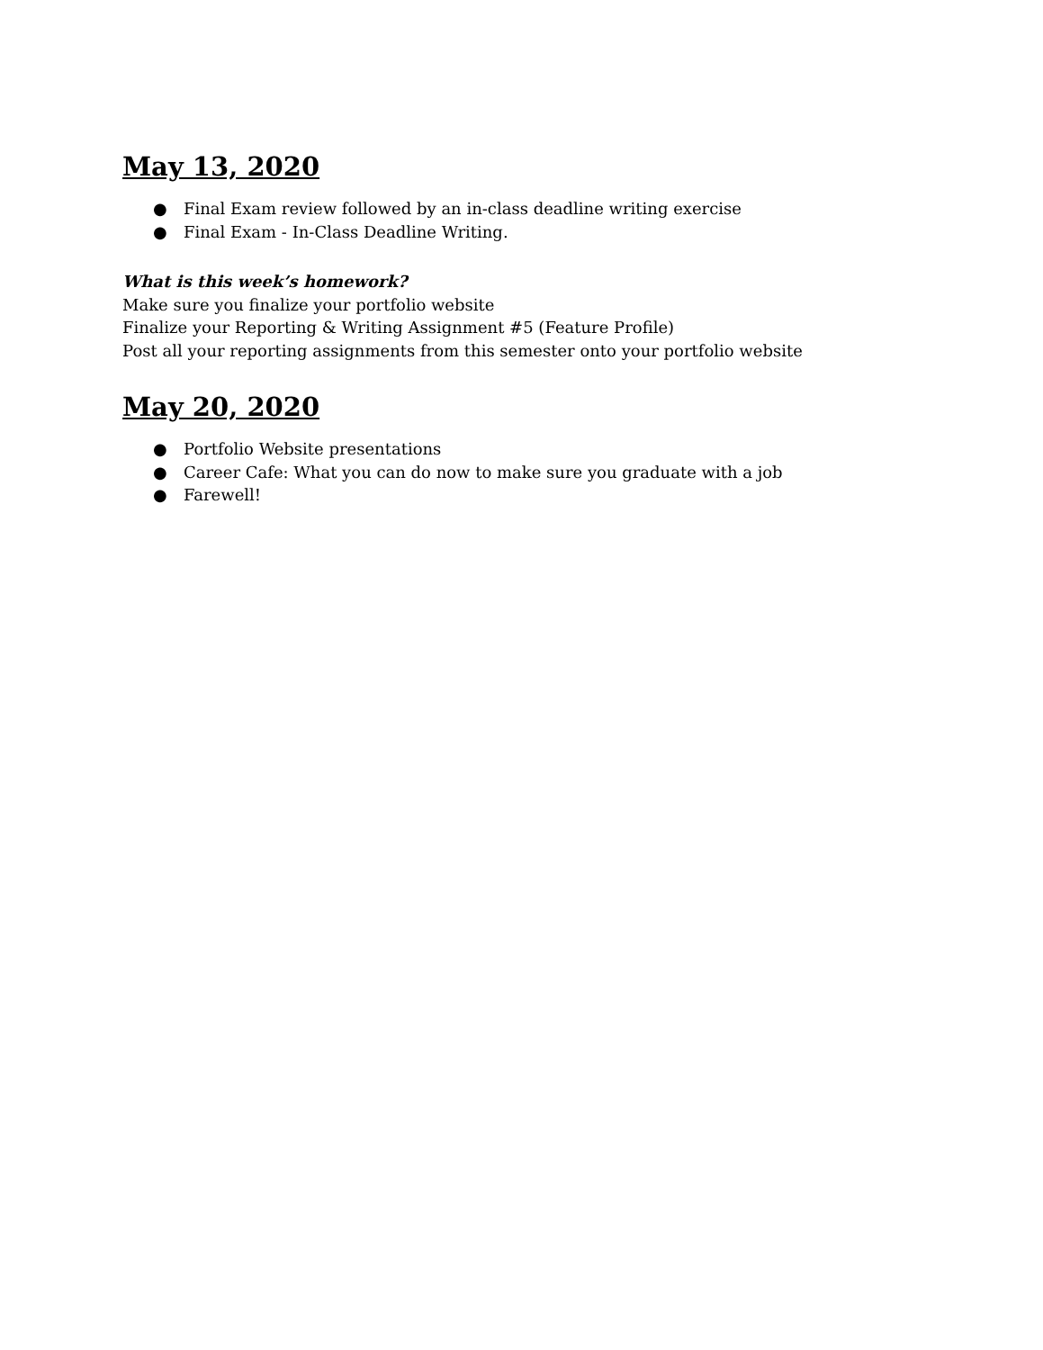May 13, 2020
● Final Exam review followed by an in-class deadline writing exercise
● Final Exam - In-Class Deadline Writing.
What is this week’s homework?
Make sure you finalize your portfolio website
Finalize your Reporting & Writing Assignment #5 (Feature Profile)
Post all your reporting assignments from this semester onto your portfolio website
May 20, 2020
● Portfolio Website presentations
● Career Cafe: What you can do now to make sure you graduate with a job
● Farewell!